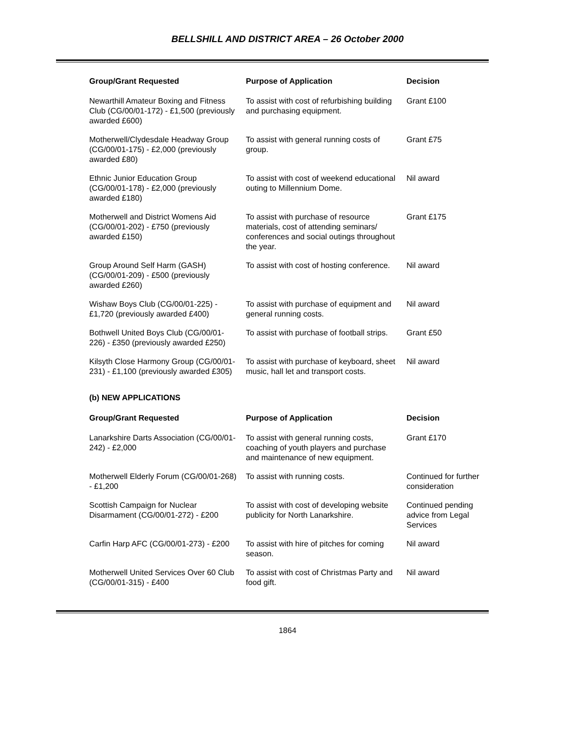BELLSHILL AND DISTRICT AREA – 26 October 2000
| Group/Grant Requested | Purpose of Application | Decision |
| --- | --- | --- |
| Newarthill Amateur Boxing and Fitness Club (CG/00/01-172) - £1,500 (previously awarded £600) | To assist with cost of refurbishing building and purchasing equipment. | Grant £100 |
| Motherwell/Clydesdale Headway Group (CG/00/01-175) - £2,000 (previously awarded £80) | To assist with general running costs of group. | Grant £75 |
| Ethnic Junior Education Group (CG/00/01-178) - £2,000 (previously awarded £180) | To assist with cost of weekend educational outing to Millennium Dome. | Nil award |
| Motherwell and District Womens Aid (CG/00/01-202) - £750 (previously awarded £150) | To assist with purchase of resource materials, cost of attending seminars/ conferences and social outings throughout the year. | Grant £175 |
| Group Around Self Harm (GASH) (CG/00/01-209) - £500 (previously awarded £260) | To assist with cost of hosting conference. | Nil award |
| Wishaw Boys Club (CG/00/01-225) - £1,720 (previously awarded £400) | To assist with purchase of equipment and general running costs. | Nil award |
| Bothwell United Boys Club (CG/00/01-226) - £350 (previously awarded £250) | To assist with purchase of football strips. | Grant £50 |
| Kilsyth Close Harmony Group (CG/00/01-231) - £1,100 (previously awarded £305) | To assist with purchase of keyboard, sheet music, hall let and transport costs. | Nil award |
(b) NEW APPLICATIONS
| Group/Grant Requested | Purpose of Application | Decision |
| --- | --- | --- |
| Lanarkshire Darts Association (CG/00/01-242) - £2,000 | To assist with general running costs, coaching of youth players and purchase and maintenance of new equipment. | Grant £170 |
| Motherwell Elderly Forum (CG/00/01-268) - £1,200 | To assist with running costs. | Continued for further consideration |
| Scottish Campaign for Nuclear Disarmament (CG/00/01-272) - £200 | To assist with cost of developing website publicity for North Lanarkshire. | Continued pending advice from Legal Services |
| Carfin Harp AFC (CG/00/01-273) - £200 | To assist with hire of pitches for coming season. | Nil award |
| Motherwell United Services Over 60 Club (CG/00/01-315) - £400 | To assist with cost of Christmas Party and food gift. | Nil award |
1864